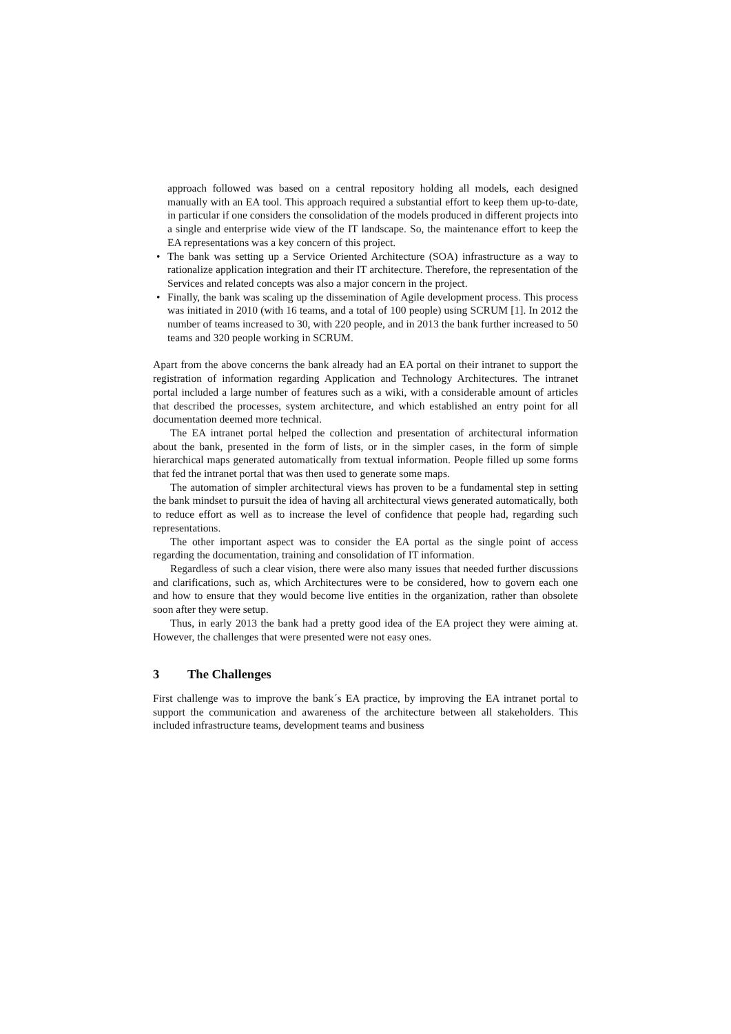approach followed was based on a central repository holding all models, each designed manually with an EA tool. This approach required a substantial effort to keep them up-to-date, in particular if one considers the consolidation of the models produced in different projects into a single and enterprise wide view of the IT landscape. So, the maintenance effort to keep the EA representations was a key concern of this project.
• The bank was setting up a Service Oriented Architecture (SOA) infrastructure as a way to rationalize application integration and their IT architecture. Therefore, the representation of the Services and related concepts was also a major concern in the project.
• Finally, the bank was scaling up the dissemination of Agile development process. This process was initiated in 2010 (with 16 teams, and a total of 100 people) using SCRUM [1]. In 2012 the number of teams increased to 30, with 220 people, and in 2013 the bank further increased to 50 teams and 320 people working in SCRUM.
Apart from the above concerns the bank already had an EA portal on their intranet to support the registration of information regarding Application and Technology Architectures. The intranet portal included a large number of features such as a wiki, with a considerable amount of articles that described the processes, system architecture, and which established an entry point for all documentation deemed more technical.
The EA intranet portal helped the collection and presentation of architectural information about the bank, presented in the form of lists, or in the simpler cases, in the form of simple hierarchical maps generated automatically from textual information. People filled up some forms that fed the intranet portal that was then used to generate some maps.
The automation of simpler architectural views has proven to be a fundamental step in setting the bank mindset to pursuit the idea of having all architectural views generated automatically, both to reduce effort as well as to increase the level of confidence that people had, regarding such representations.
The other important aspect was to consider the EA portal as the single point of access regarding the documentation, training and consolidation of IT information.
Regardless of such a clear vision, there were also many issues that needed further discussions and clarifications, such as, which Architectures were to be considered, how to govern each one and how to ensure that they would become live entities in the organization, rather than obsolete soon after they were setup.
Thus, in early 2013 the bank had a pretty good idea of the EA project they were aiming at. However, the challenges that were presented were not easy ones.
3 The Challenges
First challenge was to improve the bank´s EA practice, by improving the EA intranet portal to support the communication and awareness of the architecture between all stakeholders. This included infrastructure teams, development teams and business